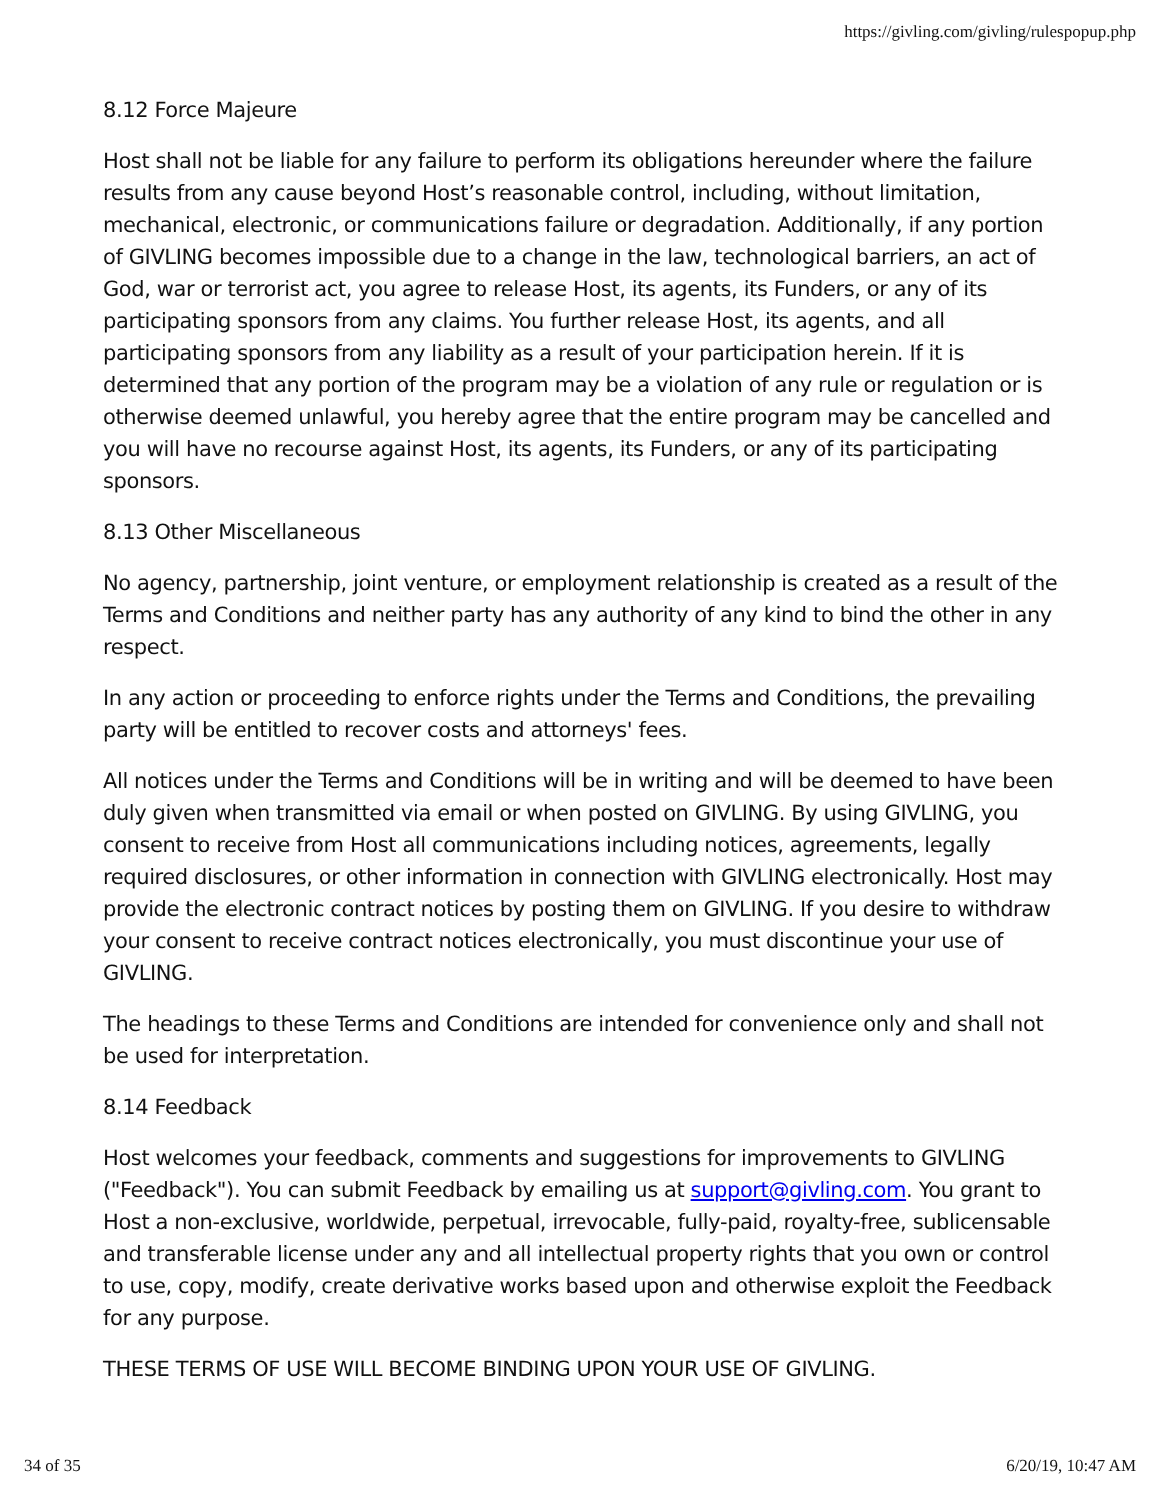https://givling.com/givling/rulespopup.php
8.12 Force Majeure
Host shall not be liable for any failure to perform its obligations hereunder where the failure results from any cause beyond Host’s reasonable control, including, without limitation, mechanical, electronic, or communications failure or degradation. Additionally, if any portion of GIVLING becomes impossible due to a change in the law, technological barriers, an act of God, war or terrorist act, you agree to release Host, its agents, its Funders, or any of its participating sponsors from any claims. You further release Host, its agents, and all participating sponsors from any liability as a result of your participation herein. If it is determined that any portion of the program may be a violation of any rule or regulation or is otherwise deemed unlawful, you hereby agree that the entire program may be cancelled and you will have no recourse against Host, its agents, its Funders, or any of its participating sponsors.
8.13 Other Miscellaneous
No agency, partnership, joint venture, or employment relationship is created as a result of the Terms and Conditions and neither party has any authority of any kind to bind the other in any respect.
In any action or proceeding to enforce rights under the Terms and Conditions, the prevailing party will be entitled to recover costs and attorneys' fees.
All notices under the Terms and Conditions will be in writing and will be deemed to have been duly given when transmitted via email or when posted on GIVLING. By using GIVLING, you consent to receive from Host all communications including notices, agreements, legally required disclosures, or other information in connection with GIVLING electronically. Host may provide the electronic contract notices by posting them on GIVLING. If you desire to withdraw your consent to receive contract notices electronically, you must discontinue your use of GIVLING.
The headings to these Terms and Conditions are intended for convenience only and shall not be used for interpretation.
8.14 Feedback
Host welcomes your feedback, comments and suggestions for improvements to GIVLING ("Feedback"). You can submit Feedback by emailing us at support@givling.com. You grant to Host a non-exclusive, worldwide, perpetual, irrevocable, fully-paid, royalty-free, sublicensable and transferable license under any and all intellectual property rights that you own or control to use, copy, modify, create derivative works based upon and otherwise exploit the Feedback for any purpose.
THESE TERMS OF USE WILL BECOME BINDING UPON YOUR USE OF GIVLING.
34 of 35 6/20/19, 10:47 AM